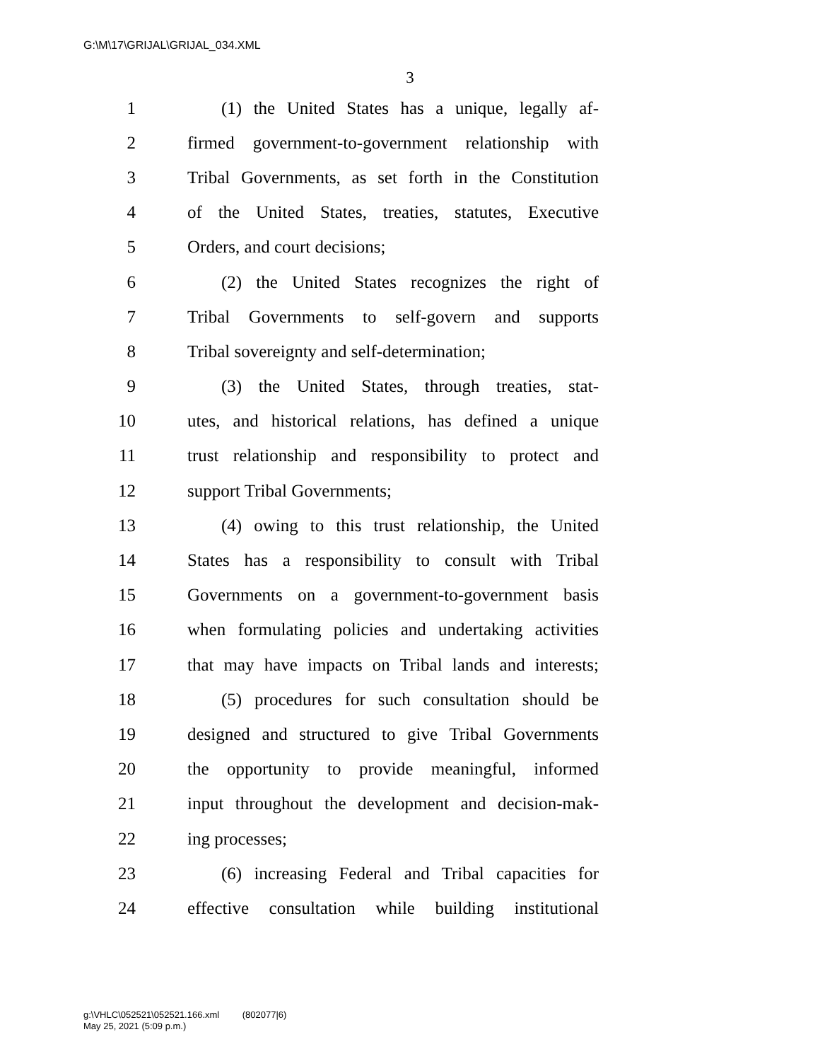G:\M\17\GRIJAL\GRIJAL_034.XML
3
1 (1) the United States has a unique, legally af-
2 firmed government-to-government relationship with
3 Tribal Governments, as set forth in the Constitution
4 of the United States, treaties, statutes, Executive
5 Orders, and court decisions;
6 (2) the United States recognizes the right of
7 Tribal Governments to self-govern and supports
8 Tribal sovereignty and self-determination;
9 (3) the United States, through treaties, stat-
10 utes, and historical relations, has defined a unique
11 trust relationship and responsibility to protect and
12 support Tribal Governments;
13 (4) owing to this trust relationship, the United
14 States has a responsibility to consult with Tribal
15 Governments on a government-to-government basis
16 when formulating policies and undertaking activities
17 that may have impacts on Tribal lands and interests;
18 (5) procedures for such consultation should be
19 designed and structured to give Tribal Governments
20 the opportunity to provide meaningful, informed
21 input throughout the development and decision-mak-
22 ing processes;
23 (6) increasing Federal and Tribal capacities for
24 effective consultation while building institutional
g:\VHLC\052521\052521.166.xml (802077|6)
May 25, 2021 (5:09 p.m.)